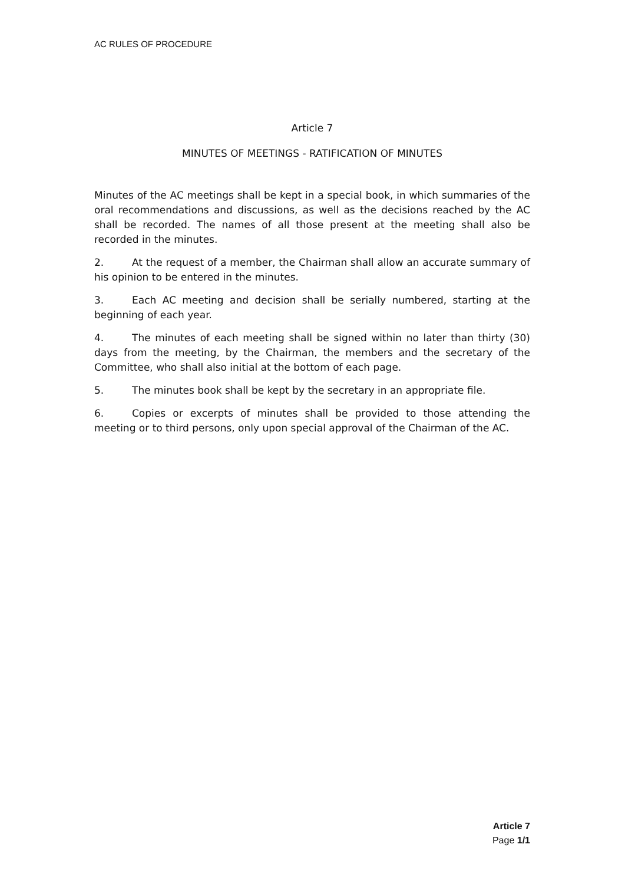AC RULES OF PROCEDURE
Article 7
MINUTES OF MEETINGS - RATIFICATION OF MINUTES
Minutes of the AC meetings shall be kept in a special book, in which summaries of the oral recommendations and discussions, as well as the decisions reached by the AC shall be recorded. The names of all those present at the meeting shall also be recorded in the minutes.
2. At the request of a member, the Chairman shall allow an accurate summary of his opinion to be entered in the minutes.
3. Each AC meeting and decision shall be serially numbered, starting at the beginning of each year.
4. The minutes of each meeting shall be signed within no later than thirty (30) days from the meeting, by the Chairman, the members and the secretary of the Committee, who shall also initial at the bottom of each page.
5. The minutes book shall be kept by the secretary in an appropriate file.
6. Copies or excerpts of minutes shall be provided to those attending the meeting or to third persons, only upon special approval of the Chairman of the AC.
Article 7
Page 1/1